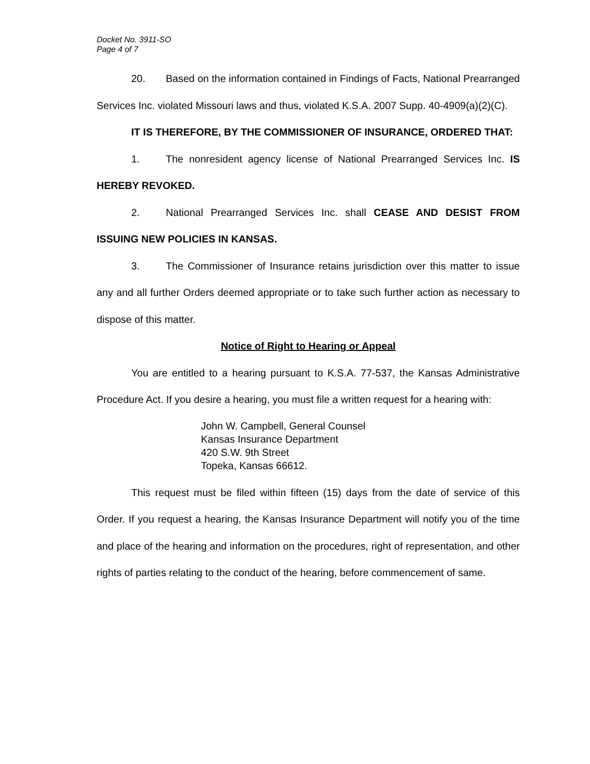Docket No. 3911-SO
Page 4 of 7
20. Based on the information contained in Findings of Facts, National Prearranged Services Inc. violated Missouri laws and thus, violated K.S.A. 2007 Supp. 40-4909(a)(2)(C).
IT IS THEREFORE, BY THE COMMISSIONER OF INSURANCE, ORDERED THAT:
1. The nonresident agency license of National Prearranged Services Inc. IS HEREBY REVOKED.
2. National Prearranged Services Inc. shall CEASE AND DESIST FROM ISSUING NEW POLICIES IN KANSAS.
3. The Commissioner of Insurance retains jurisdiction over this matter to issue any and all further Orders deemed appropriate or to take such further action as necessary to dispose of this matter.
Notice of Right to Hearing or Appeal
You are entitled to a hearing pursuant to K.S.A. 77-537, the Kansas Administrative Procedure Act. If you desire a hearing, you must file a written request for a hearing with:
John W. Campbell, General Counsel
Kansas Insurance Department
420 S.W. 9th Street
Topeka, Kansas 66612.
This request must be filed within fifteen (15) days from the date of service of this Order. If you request a hearing, the Kansas Insurance Department will notify you of the time and place of the hearing and information on the procedures, right of representation, and other rights of parties relating to the conduct of the hearing, before commencement of same.